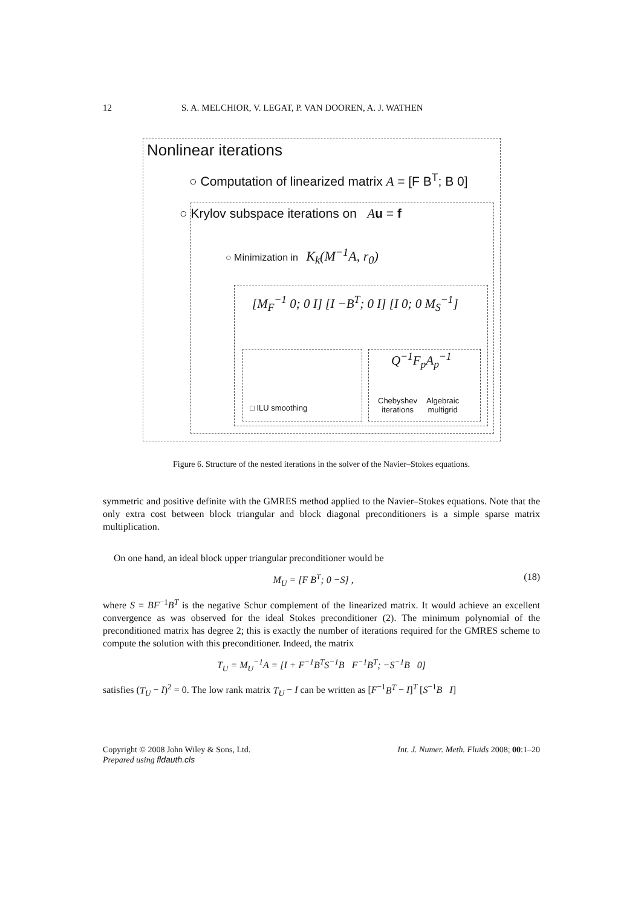12 S. A. MELCHIOR, V. LEGAT, P. VAN DOOREN, A. J. WATHEN
Nonlinear iterations
○ Computation of linearized matrix A = [F B<sup>T</sup>; B 0]
○ Krylov subspace iterations on Au = f
○ Minimization in K<sub>k</sub>(M<sup>−1</sup>A, r<sub>0</sub>)
[M<sub>F</sub><sup>−1</sup> 0; 0 I] [I −B<sup>T</sup>; 0 I] [I 0; 0 M<sub>S</sub><sup>−1</sup>]
□ ILU smoothing
Q<sup>−1</sup>F<sub>p</sub>A<sub>p</sub><sup>−1</sup>
Chebyshev
iterations
Algebraic
multigrid
Figure 6. Structure of the nested iterations in the solver of the Navier–Stokes equations.
symmetric and positive definite with the GMRES method applied to the Navier–Stokes equations. Note that the only extra cost between block triangular and block diagonal preconditioners is a simple sparse matrix multiplication.
On one hand, an ideal block upper triangular preconditioner would be
M<sub>U</sub> = [F B<sup>T</sup>; 0 −S] , (18)
where S = BF<sup>−1</sup>B<sup>T</sup> is the negative Schur complement of the linearized matrix. It would achieve an excellent convergence as was observed for the ideal Stokes preconditioner (2). The minimum polynomial of the preconditioned matrix has degree 2; this is exactly the number of iterations required for the GMRES scheme to compute the solution with this preconditioner. Indeed, the matrix
T<sub>U</sub> = M<sub>U</sub><sup>−1</sup>A = [I + F<sup>−1</sup>B<sup>T</sup>S<sup>−1</sup>B F<sup>−1</sup>B<sup>T</sup>; −S<sup>−1</sup>B 0]
satisfies (T<sub>U</sub> − I)<sup>2</sup> = 0. The low rank matrix T<sub>U</sub> − I can be written as [F<sup>−1</sup>B<sup>T</sup> − I]<sup>T</sup> [S<sup>−1</sup>B I]
Copyright © 2008 John Wiley & Sons, Ltd.
Prepared using fldauth.cls Int. J. Numer. Meth. Fluids 2008; 00:1–20